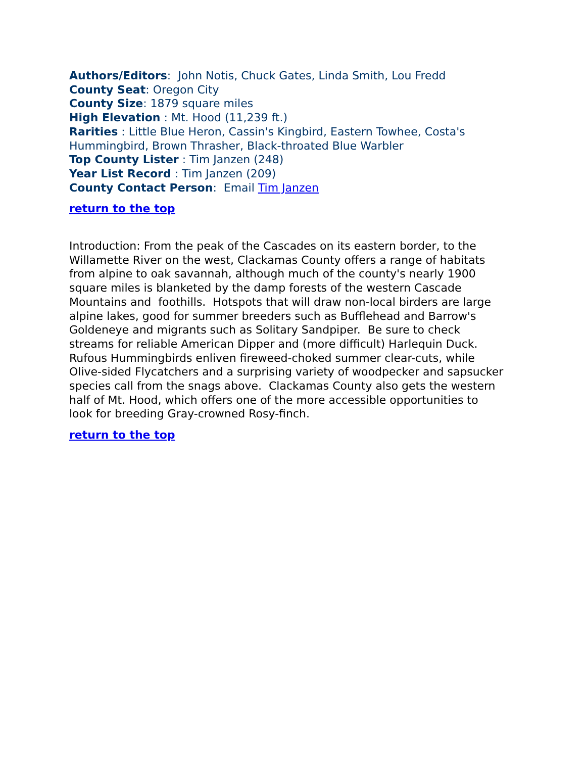Authors/Editors: John Notis, Chuck Gates, Linda Smith, Lou Fredd
County Seat: Oregon City
County Size: 1879 square miles
High Elevation : Mt. Hood (11,239 ft.)
Rarities : Little Blue Heron, Cassin's Kingbird, Eastern Towhee, Costa's Hummingbird, Brown Thrasher, Black-throated Blue Warbler
Top County Lister : Tim Janzen (248)
Year List Record : Tim Janzen (209)
County Contact Person: Email Tim Janzen
return to the top
Introduction: From the peak of the Cascades on its eastern border, to the Willamette River on the west, Clackamas County offers a range of habitats from alpine to oak savannah, although much of the county's nearly 1900 square miles is blanketed by the damp forests of the western Cascade Mountains and foothills. Hotspots that will draw non-local birders are large alpine lakes, good for summer breeders such as Bufflehead and Barrow's Goldeneye and migrants such as Solitary Sandpiper. Be sure to check streams for reliable American Dipper and (more difficult) Harlequin Duck. Rufous Hummingbirds enliven fireweed-choked summer clear-cuts, while Olive-sided Flycatchers and a surprising variety of woodpecker and sapsucker species call from the snags above. Clackamas County also gets the western half of Mt. Hood, which offers one of the more accessible opportunities to look for breeding Gray-crowned Rosy-finch.
return to the top